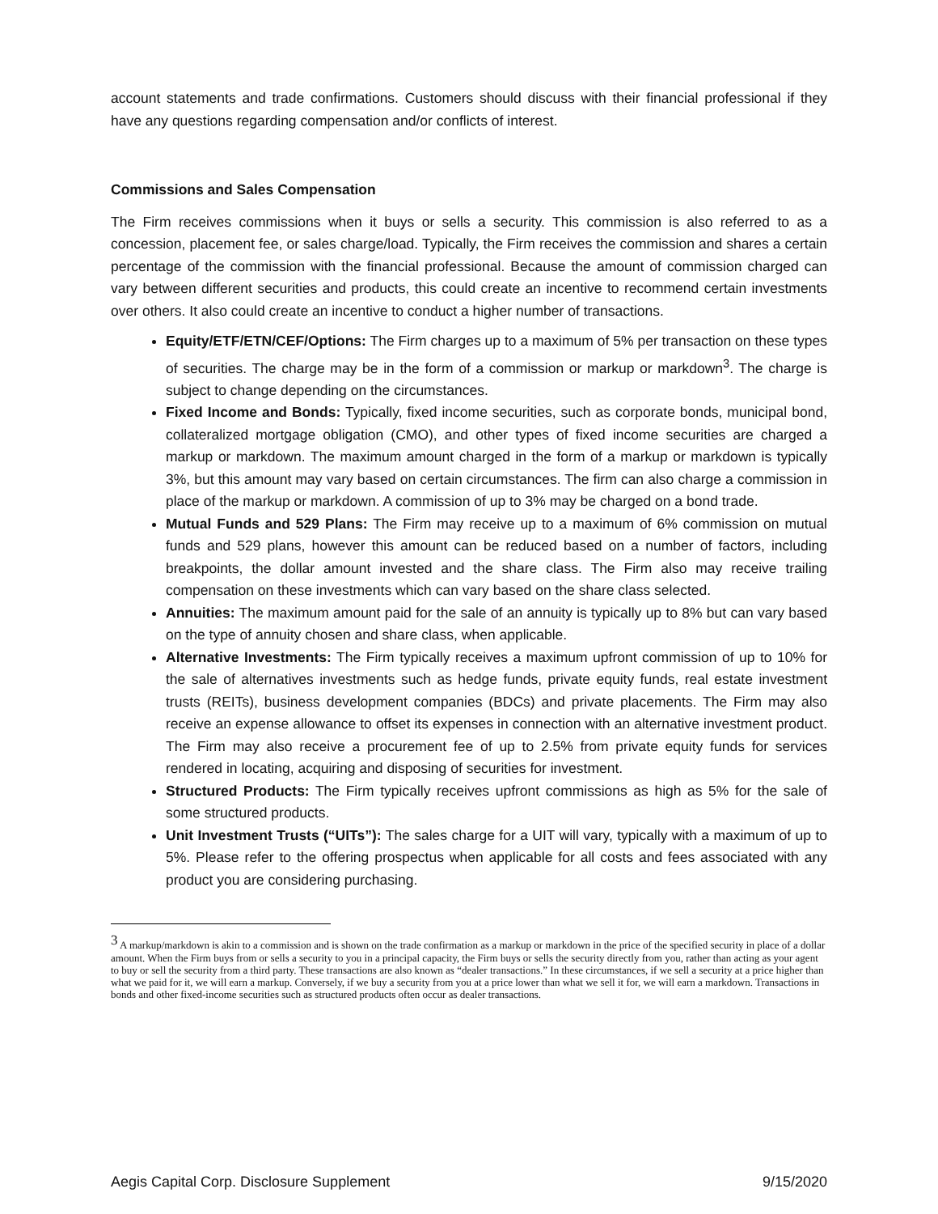account statements and trade confirmations. Customers should discuss with their financial professional if they have any questions regarding compensation and/or conflicts of interest.
Commissions and Sales Compensation
The Firm receives commissions when it buys or sells a security. This commission is also referred to as a concession, placement fee, or sales charge/load. Typically, the Firm receives the commission and shares a certain percentage of the commission with the financial professional. Because the amount of commission charged can vary between different securities and products, this could create an incentive to recommend certain investments over others. It also could create an incentive to conduct a higher number of transactions.
Equity/ETF/ETN/CEF/Options: The Firm charges up to a maximum of 5% per transaction on these types of securities. The charge may be in the form of a commission or markup or markdown<sup>3</sup>. The charge is subject to change depending on the circumstances.
Fixed Income and Bonds: Typically, fixed income securities, such as corporate bonds, municipal bond, collateralized mortgage obligation (CMO), and other types of fixed income securities are charged a markup or markdown. The maximum amount charged in the form of a markup or markdown is typically 3%, but this amount may vary based on certain circumstances. The firm can also charge a commission in place of the markup or markdown. A commission of up to 3% may be charged on a bond trade.
Mutual Funds and 529 Plans: The Firm may receive up to a maximum of 6% commission on mutual funds and 529 plans, however this amount can be reduced based on a number of factors, including breakpoints, the dollar amount invested and the share class. The Firm also may receive trailing compensation on these investments which can vary based on the share class selected.
Annuities: The maximum amount paid for the sale of an annuity is typically up to 8% but can vary based on the type of annuity chosen and share class, when applicable.
Alternative Investments: The Firm typically receives a maximum upfront commission of up to 10% for the sale of alternatives investments such as hedge funds, private equity funds, real estate investment trusts (REITs), business development companies (BDCs) and private placements. The Firm may also receive an expense allowance to offset its expenses in connection with an alternative investment product. The Firm may also receive a procurement fee of up to 2.5% from private equity funds for services rendered in locating, acquiring and disposing of securities for investment.
Structured Products: The Firm typically receives upfront commissions as high as 5% for the sale of some structured products.
Unit Investment Trusts (“UITs”): The sales charge for a UIT will vary, typically with a maximum of up to 5%. Please refer to the offering prospectus when applicable for all costs and fees associated with any product you are considering purchasing.
<sup>3</sup> A markup/markdown is akin to a commission and is shown on the trade confirmation as a markup or markdown in the price of the specified security in place of a dollar amount. When the Firm buys from or sells a security to you in a principal capacity, the Firm buys or sells the security directly from you, rather than acting as your agent to buy or sell the security from a third party. These transactions are also known as “dealer transactions.” In these circumstances, if we sell a security at a price higher than what we paid for it, we will earn a markup. Conversely, if we buy a security from you at a price lower than what we sell it for, we will earn a markdown. Transactions in bonds and other fixed-income securities such as structured products often occur as dealer transactions.
Aegis Capital Corp. Disclosure Supplement 9/15/2020